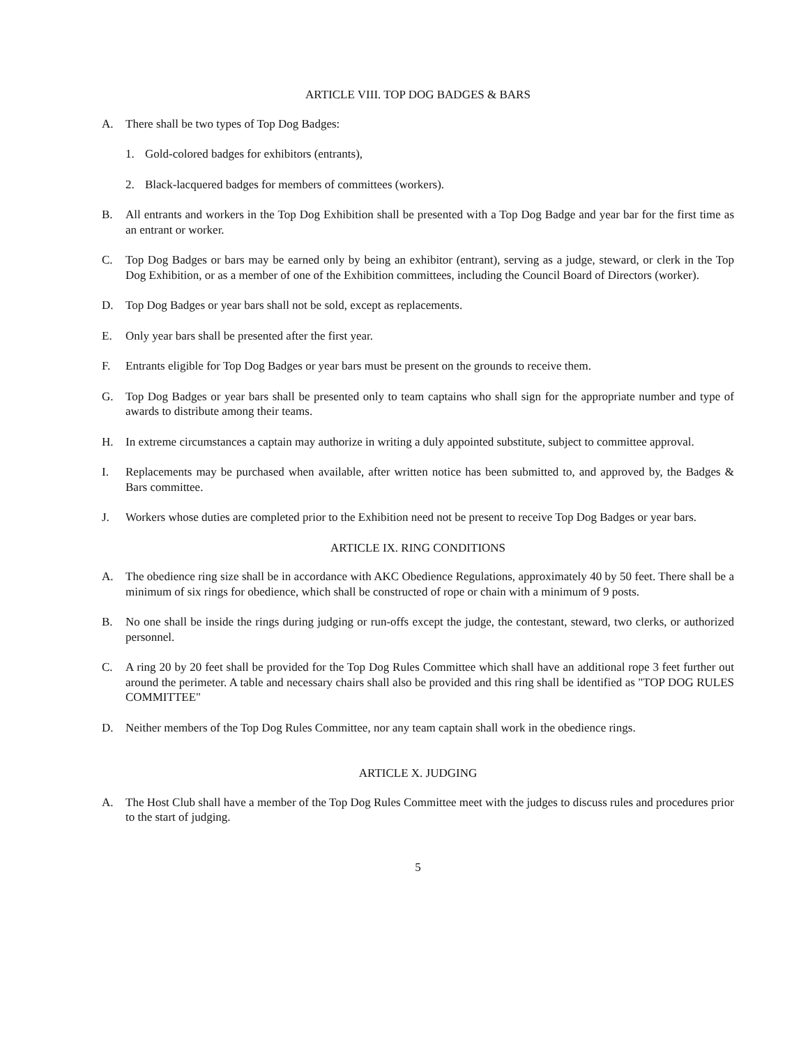ARTICLE VIII. TOP DOG BADGES & BARS
A. There shall be two types of Top Dog Badges:
1. Gold-colored badges for exhibitors (entrants),
2. Black-lacquered badges for members of committees (workers).
B. All entrants and workers in the Top Dog Exhibition shall be presented with a Top Dog Badge and year bar for the first time as an entrant or worker.
C. Top Dog Badges or bars may be earned only by being an exhibitor (entrant), serving as a judge, steward, or clerk in the Top Dog Exhibition, or as a member of one of the Exhibition committees, including the Council Board of Directors (worker).
D. Top Dog Badges or year bars shall not be sold, except as replacements.
E. Only year bars shall be presented after the first year.
F. Entrants eligible for Top Dog Badges or year bars must be present on the grounds to receive them.
G. Top Dog Badges or year bars shall be presented only to team captains who shall sign for the appropriate number and type of awards to distribute among their teams.
H. In extreme circumstances a captain may authorize in writing a duly appointed substitute, subject to committee approval.
I. Replacements may be purchased when available, after written notice has been submitted to, and approved by, the Badges & Bars committee.
J. Workers whose duties are completed prior to the Exhibition need not be present to receive Top Dog Badges or year bars.
ARTICLE IX. RING CONDITIONS
A. The obedience ring size shall be in accordance with AKC Obedience Regulations, approximately 40 by 50 feet. There shall be a minimum of six rings for obedience, which shall be constructed of rope or chain with a minimum of 9 posts.
B. No one shall be inside the rings during judging or run-offs except the judge, the contestant, steward, two clerks, or authorized personnel.
C. A ring 20 by 20 feet shall be provided for the Top Dog Rules Committee which shall have an additional rope 3 feet further out around the perimeter. A table and necessary chairs shall also be provided and this ring shall be identified as "TOP DOG RULES COMMITTEE"
D. Neither members of the Top Dog Rules Committee, nor any team captain shall work in the obedience rings.
ARTICLE X. JUDGING
A. The Host Club shall have a member of the Top Dog Rules Committee meet with the judges to discuss rules and procedures prior to the start of judging.
5